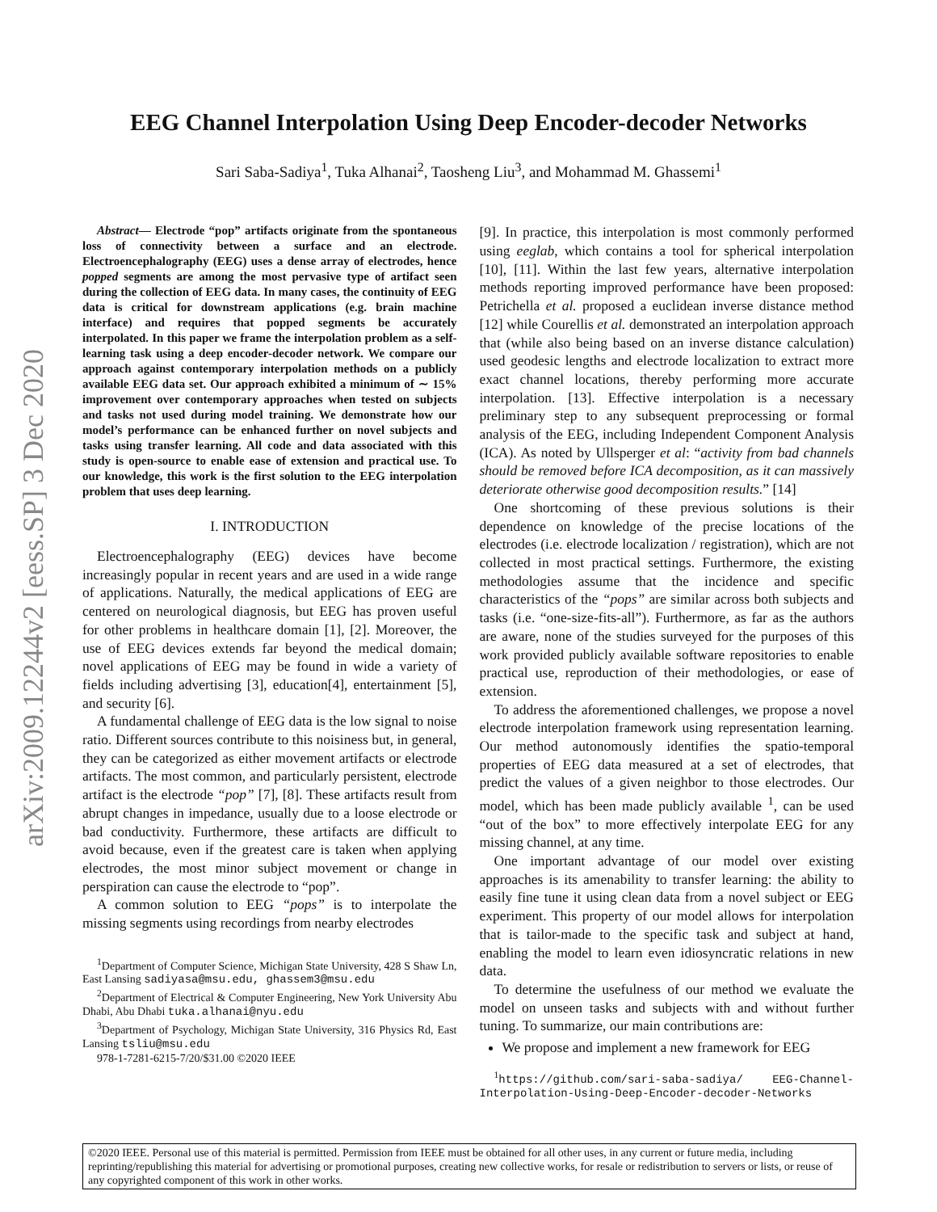arXiv:2009.12244v2 [eess.SP] 3 Dec 2020
EEG Channel Interpolation Using Deep Encoder-decoder Networks
Sari Saba-Sadiya<sup>1</sup>, Tuka Alhanai<sup>2</sup>, Taosheng Liu<sup>3</sup>, and Mohammad M. Ghassemi<sup>1</sup>
Abstract— Electrode “pop” artifacts originate from the spontaneous loss of connectivity between a surface and an electrode. Electroencephalography (EEG) uses a dense array of electrodes, hence popped segments are among the most pervasive type of artifact seen during the collection of EEG data. In many cases, the continuity of EEG data is critical for downstream applications (e.g. brain machine interface) and requires that popped segments be accurately interpolated. In this paper we frame the interpolation problem as a self-learning task using a deep encoder-decoder network. We compare our approach against contemporary interpolation methods on a publicly available EEG data set. Our approach exhibited a minimum of ∼ 15% improvement over contemporary approaches when tested on subjects and tasks not used during model training. We demonstrate how our model’s performance can be enhanced further on novel subjects and tasks using transfer learning. All code and data associated with this study is open-source to enable ease of extension and practical use. To our knowledge, this work is the first solution to the EEG interpolation problem that uses deep learning.
I. INTRODUCTION
Electroencephalography (EEG) devices have become increasingly popular in recent years and are used in a wide range of applications. Naturally, the medical applications of EEG are centered on neurological diagnosis, but EEG has proven useful for other problems in healthcare domain [1], [2]. Moreover, the use of EEG devices extends far beyond the medical domain; novel applications of EEG may be found in wide a variety of fields including advertising [3], education[4], entertainment [5], and security [6].
A fundamental challenge of EEG data is the low signal to noise ratio. Different sources contribute to this noisiness but, in general, they can be categorized as either movement artifacts or electrode artifacts. The most common, and particularly persistent, electrode artifact is the electrode “pop” [7], [8]. These artifacts result from abrupt changes in impedance, usually due to a loose electrode or bad conductivity. Furthermore, these artifacts are difficult to avoid because, even if the greatest care is taken when applying electrodes, the most minor subject movement or change in perspiration can cause the electrode to “pop”.
A common solution to EEG “pops” is to interpolate the missing segments using recordings from nearby electrodes
<sup>1</sup> Department of Computer Science, Michigan State University, 428 S Shaw Ln, East Lansing sadiyasa@msu.edu, ghassem3@msu.edu
<sup>2</sup> Department of Electrical & Computer Engineering, New York University Abu Dhabi, Abu Dhabi tuka.alhanai@nyu.edu
<sup>3</sup> Department of Psychology, Michigan State University, 316 Physics Rd, East Lansing tsliu@msu.edu
978-1-7281-6215-7/20/$31.00 ©2020 IEEE
[9]. In practice, this interpolation is most commonly performed using eeglab, which contains a tool for spherical interpolation [10], [11]. Within the last few years, alternative interpolation methods reporting improved performance have been proposed: Petrichella et al. proposed a euclidean inverse distance method [12] while Courellis et al. demonstrated an interpolation approach that (while also being based on an inverse distance calculation) used geodesic lengths and electrode localization to extract more exact channel locations, thereby performing more accurate interpolation. [13]. Effective interpolation is a necessary preliminary step to any subsequent preprocessing or formal analysis of the EEG, including Independent Component Analysis (ICA). As noted by Ullsperger et al: “activity from bad channels should be removed before ICA decomposition, as it can massively deteriorate otherwise good decomposition results.” [14]
One shortcoming of these previous solutions is their dependence on knowledge of the precise locations of the electrodes (i.e. electrode localization / registration), which are not collected in most practical settings. Furthermore, the existing methodologies assume that the incidence and specific characteristics of the “pops” are similar across both subjects and tasks (i.e. “one-size-fits-all”). Furthermore, as far as the authors are aware, none of the studies surveyed for the purposes of this work provided publicly available software repositories to enable practical use, reproduction of their methodologies, or ease of extension.
To address the aforementioned challenges, we propose a novel electrode interpolation framework using representation learning. Our method autonomously identifies the spatio-temporal properties of EEG data measured at a set of electrodes, that predict the values of a given neighbor to those electrodes. Our model, which has been made publicly available <sup>1</sup>, can be used “out of the box” to more effectively interpolate EEG for any missing channel, at any time.
One important advantage of our model over existing approaches is its amenability to transfer learning: the ability to easily fine tune it using clean data from a novel subject or EEG experiment. This property of our model allows for interpolation that is tailor-made to the specific task and subject at hand, enabling the model to learn even idiosyncratic relations in new data.
To determine the usefulness of our method we evaluate the model on unseen tasks and subjects with and without further tuning. To summarize, our main contributions are:
We propose and implement a new framework for EEG
<sup>1</sup> https://github.com/sari-saba-sadiya/ EEG-Channel-Interpolation-Using-Deep-Encoder-decoder-Networks
©2020 IEEE. Personal use of this material is permitted. Permission from IEEE must be obtained for all other uses, in any current or future media, including reprinting/republishing this material for advertising or promotional purposes, creating new collective works, for resale or redistribution to servers or lists, or reuse of any copyrighted component of this work in other works.